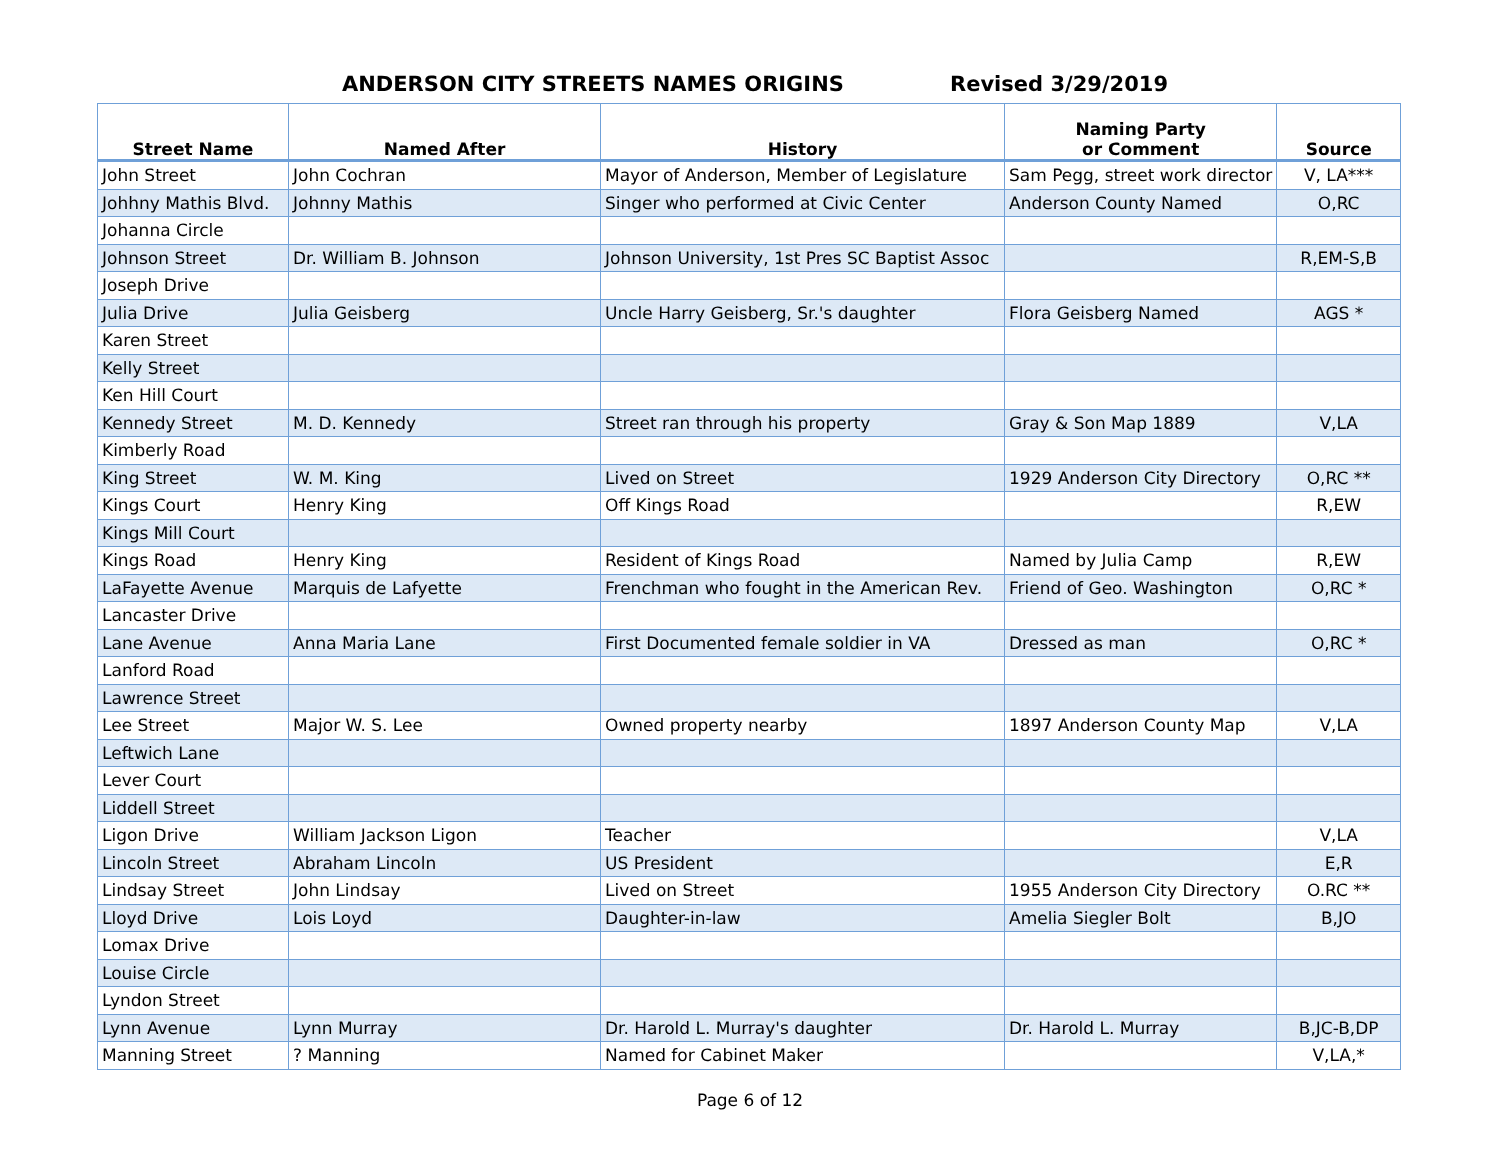ANDERSON CITY STREETS NAMES ORIGINS Revised 3/29/2019
| Street Name | Named After | History | Naming Party or Comment | Source |
| --- | --- | --- | --- | --- |
| John Street | John Cochran | Mayor of Anderson, Member of Legislature | Sam Pegg, street work director | V, LA*** |
| Johhny Mathis Blvd. | Johnny Mathis | Singer who performed at Civic Center | Anderson County Named | O,RC |
| Johanna Circle | | | | |
| Johnson Street | Dr. William B. Johnson | Johnson University, 1st Pres SC Baptist Assoc | | R,EM-S,B |
| Joseph Drive | | | | |
| Julia Drive | Julia Geisberg | Uncle Harry Geisberg, Sr.'s daughter | Flora Geisberg Named | AGS * |
| Karen Street | | | | |
| Kelly Street | | | | |
| Ken Hill Court | | | | |
| Kennedy Street | M. D. Kennedy | Street ran through his property | Gray & Son Map 1889 | V,LA |
| Kimberly Road | | | | |
| King Street | W. M. King | Lived on Street | 1929 Anderson City Directory | O,RC ** |
| Kings Court | Henry King | Off Kings Road | | R,EW |
| Kings Mill Court | | | | |
| Kings Road | Henry King | Resident of Kings Road | Named by Julia Camp | R,EW |
| LaFayette Avenue | Marquis de Lafyette | Frenchman who fought in the American Rev. | Friend of Geo. Washington | O,RC * |
| Lancaster Drive | | | | |
| Lane Avenue | Anna Maria Lane | First Documented female soldier in VA | Dressed as man | O,RC * |
| Lanford Road | | | | |
| Lawrence Street | | | | |
| Lee Street | Major W. S. Lee | Owned property nearby | 1897 Anderson County Map | V,LA |
| Leftwich Lane | | | | |
| Lever Court | | | | |
| Liddell Street | | | | |
| Ligon Drive | William Jackson Ligon | Teacher | | V,LA |
| Lincoln Street | Abraham Lincoln | US President | | E,R |
| Lindsay Street | John Lindsay | Lived on Street | 1955 Anderson City Directory | O.RC ** |
| Lloyd Drive | Lois Loyd | Daughter-in-law | Amelia Siegler Bolt | B,JO |
| Lomax Drive | | | | |
| Louise Circle | | | | |
| Lyndon Street | | | | |
| Lynn Avenue | Lynn Murray | Dr. Harold L. Murray's daughter | Dr. Harold L. Murray | B,JC-B,DP |
| Manning Street | ? Manning | Named for Cabinet Maker | | V,LA,* |
Page 6 of 12